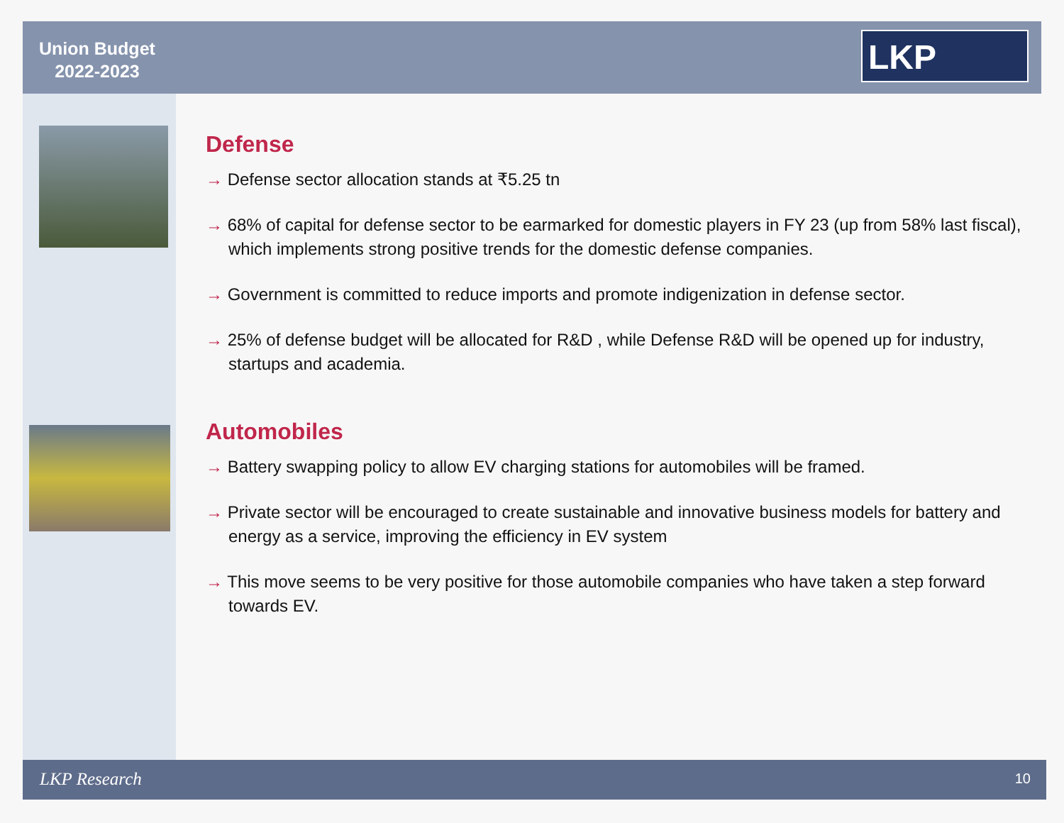Union Budget
2022-2023
LKP
Defense
→ Defense sector allocation stands at ₹5.25 tn
→ 68% of capital for defense sector to be earmarked for domestic players in FY 23 (up from 58% last fiscal), which implements strong positive trends for the domestic defense companies.
→ Government is committed to reduce imports and promote indigenization in defense sector.
→ 25% of defense budget will be allocated for R&D , while Defense R&D will be opened up for industry, startups and academia.
Automobiles
→ Battery swapping policy to allow EV charging stations for automobiles will be framed.
→ Private sector will be encouraged to create sustainable and innovative business models for battery and energy as a service, improving the efficiency in EV system
→ This move seems to be very positive for those automobile companies who have taken a step forward towards EV.
LKP Research 10